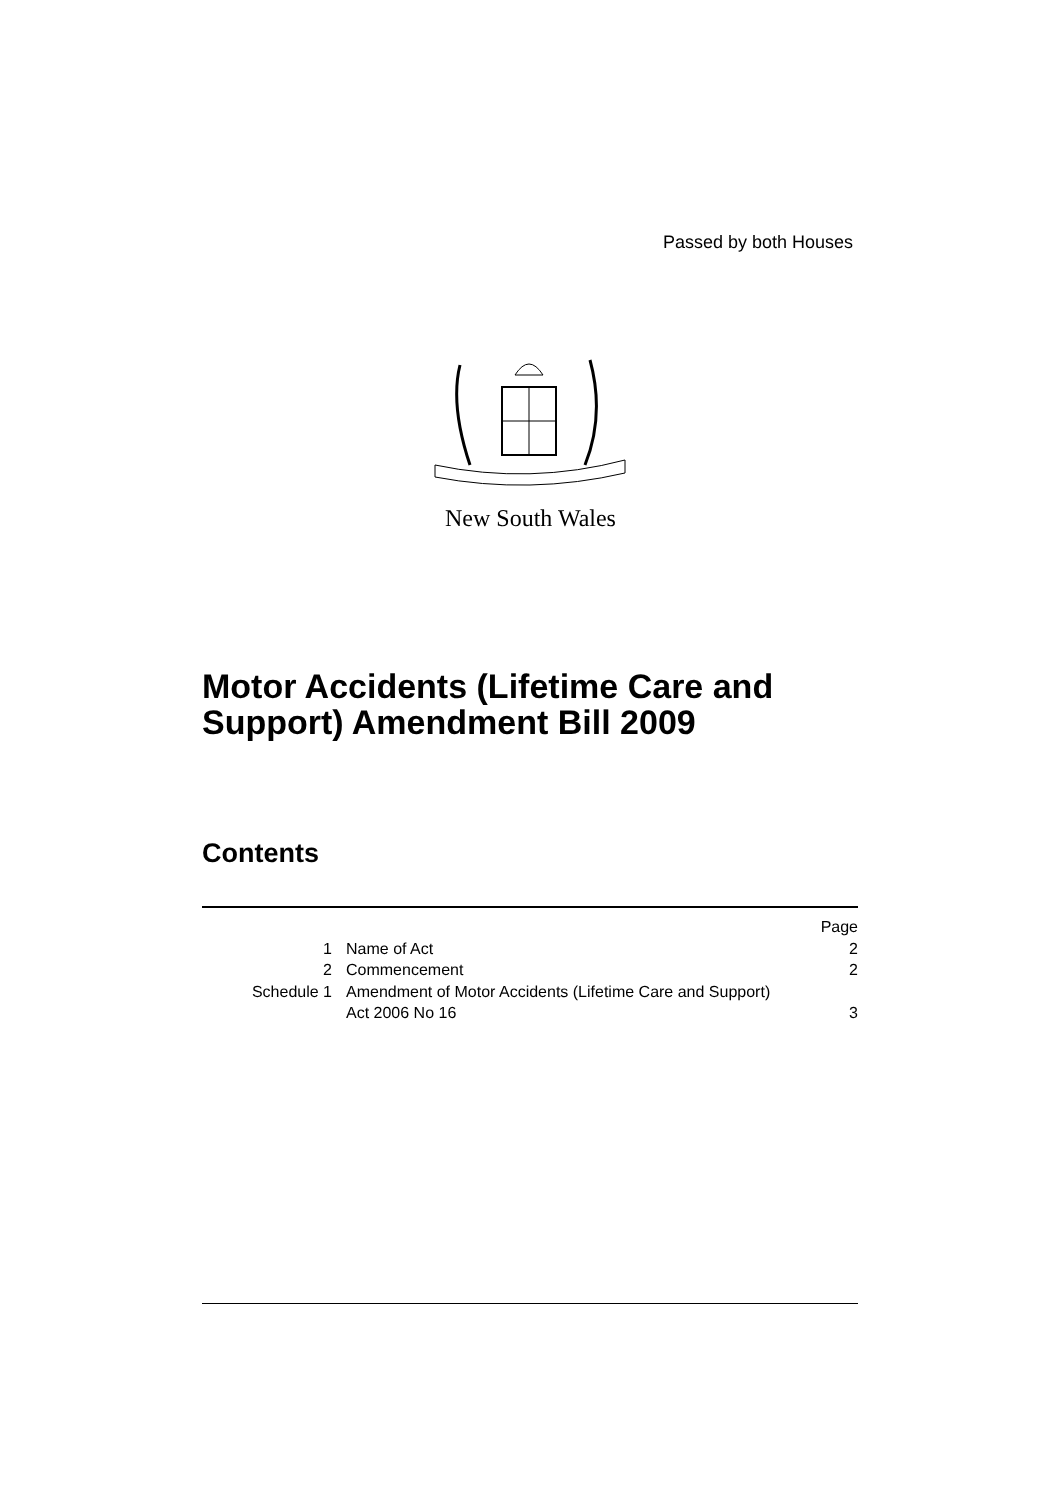Passed by both Houses
New South Wales
Motor Accidents (Lifetime Care and
Support) Amendment Bill 2009
Contents
| | | Page |
| 1 | Name of Act | 2 |
| 2 | Commencement | 2 |
| Schedule 1 | Amendment of Motor Accidents (Lifetime Care and Support) Act 2006 No 16 | 3 |